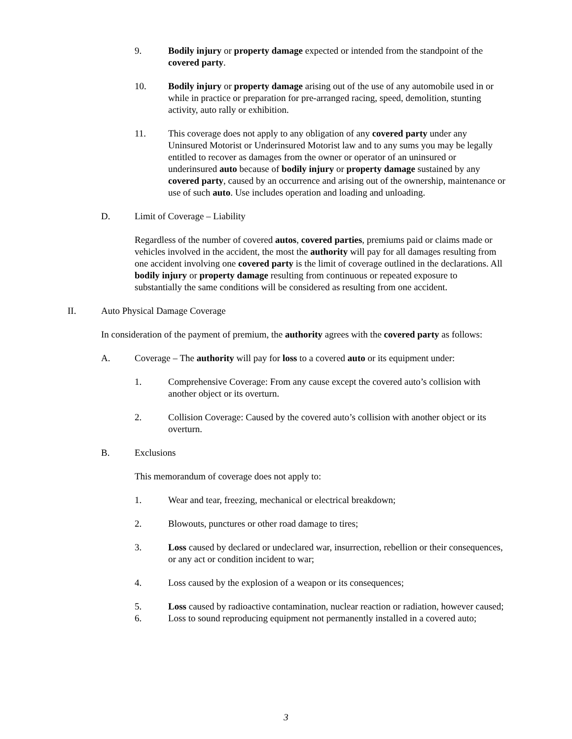9. Bodily injury or property damage expected or intended from the standpoint of the covered party.
10. Bodily injury or property damage arising out of the use of any automobile used in or while in practice or preparation for pre-arranged racing, speed, demolition, stunting activity, auto rally or exhibition.
11. This coverage does not apply to any obligation of any covered party under any Uninsured Motorist or Underinsured Motorist law and to any sums you may be legally entitled to recover as damages from the owner or operator of an uninsured or underinsured auto because of bodily injury or property damage sustained by any covered party, caused by an occurrence and arising out of the ownership, maintenance or use of such auto. Use includes operation and loading and unloading.
D. Limit of Coverage – Liability
Regardless of the number of covered autos, covered parties, premiums paid or claims made or vehicles involved in the accident, the most the authority will pay for all damages resulting from one accident involving one covered party is the limit of coverage outlined in the declarations. All bodily injury or property damage resulting from continuous or repeated exposure to substantially the same conditions will be considered as resulting from one accident.
II. Auto Physical Damage Coverage
In consideration of the payment of premium, the authority agrees with the covered party as follows:
A. Coverage – The authority will pay for loss to a covered auto or its equipment under:
1. Comprehensive Coverage: From any cause except the covered auto’s collision with another object or its overturn.
2. Collision Coverage: Caused by the covered auto’s collision with another object or its overturn.
B. Exclusions
This memorandum of coverage does not apply to:
1. Wear and tear, freezing, mechanical or electrical breakdown;
2. Blowouts, punctures or other road damage to tires;
3. Loss caused by declared or undeclared war, insurrection, rebellion or their consequences, or any act or condition incident to war;
4. Loss caused by the explosion of a weapon or its consequences;
5. Loss caused by radioactive contamination, nuclear reaction or radiation, however caused;
6. Loss to sound reproducing equipment not permanently installed in a covered auto;
3